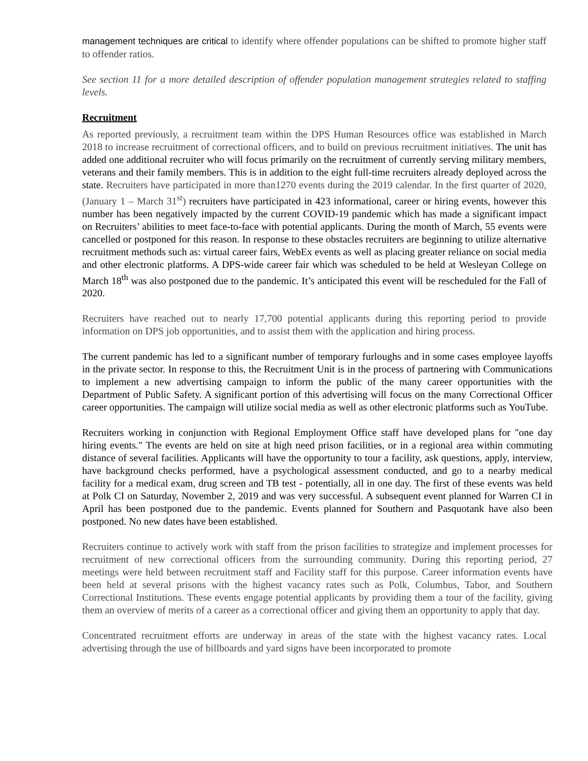management techniques are critical to identify where offender populations can be shifted to promote higher staff to offender ratios.
See section 11 for a more detailed description of offender population management strategies related to staffing levels.
Recruitment
As reported previously, a recruitment team within the DPS Human Resources office was established in March 2018 to increase recruitment of correctional officers, and to build on previous recruitment initiatives. The unit has added one additional recruiter who will focus primarily on the recruitment of currently serving military members, veterans and their family members. This is in addition to the eight full-time recruiters already deployed across the state. Recruiters have participated in more than1270 events during the 2019 calendar. In the first quarter of 2020, (January 1 – March 31<sup>st</sup>) recruiters have participated in 423 informational, career or hiring events, however this number has been negatively impacted by the current COVID-19 pandemic which has made a significant impact on Recruiters’ abilities to meet face-to-face with potential applicants. During the month of March, 55 events were cancelled or postponed for this reason. In response to these obstacles recruiters are beginning to utilize alternative recruitment methods such as: virtual career fairs, WebEx events as well as placing greater reliance on social media and other electronic platforms. A DPS-wide career fair which was scheduled to be held at Wesleyan College on March 18<sup>th</sup> was also postponed due to the pandemic. It’s anticipated this event will be rescheduled for the Fall of 2020.
Recruiters have reached out to nearly 17,700 potential applicants during this reporting period to provide information on DPS job opportunities, and to assist them with the application and hiring process.
The current pandemic has led to a significant number of temporary furloughs and in some cases employee layoffs in the private sector. In response to this, the Recruitment Unit is in the process of partnering with Communications to implement a new advertising campaign to inform the public of the many career opportunities with the Department of Public Safety. A significant portion of this advertising will focus on the many Correctional Officer career opportunities. The campaign will utilize social media as well as other electronic platforms such as YouTube.
Recruiters working in conjunction with Regional Employment Office staff have developed plans for "one day hiring events." The events are held on site at high need prison facilities, or in a regional area within commuting distance of several facilities. Applicants will have the opportunity to tour a facility, ask questions, apply, interview, have background checks performed, have a psychological assessment conducted, and go to a nearby medical facility for a medical exam, drug screen and TB test - potentially, all in one day. The first of these events was held at Polk CI on Saturday, November 2, 2019 and was very successful. A subsequent event planned for Warren CI in April has been postponed due to the pandemic. Events planned for Southern and Pasquotank have also been postponed. No new dates have been established.
Recruiters continue to actively work with staff from the prison facilities to strategize and implement processes for recruitment of new correctional officers from the surrounding community. During this reporting period, 27 meetings were held between recruitment staff and Facility staff for this purpose. Career information events have been held at several prisons with the highest vacancy rates such as Polk, Columbus, Tabor, and Southern Correctional Institutions. These events engage potential applicants by providing them a tour of the facility, giving them an overview of merits of a career as a correctional officer and giving them an opportunity to apply that day.
Concentrated recruitment efforts are underway in areas of the state with the highest vacancy rates. Local advertising through the use of billboards and yard signs have been incorporated to promote